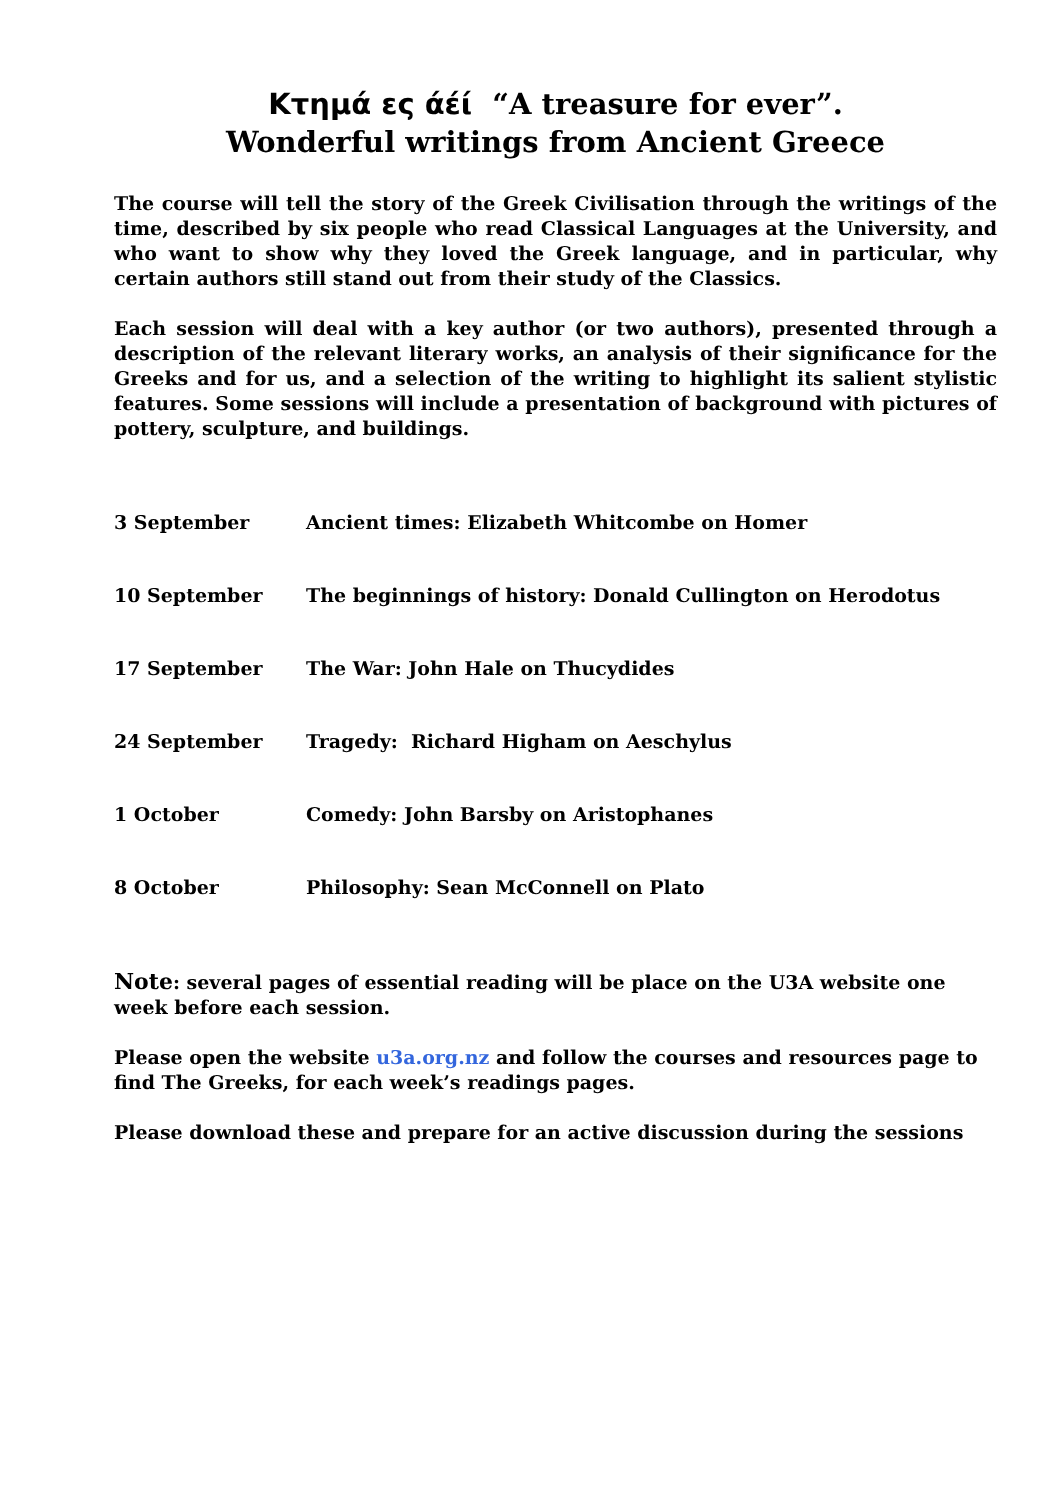Κτημά ες άέί “A treasure for ever”.
Wonderful writings from Ancient Greece
The course will tell the story of the Greek Civilisation through the writings of the time, described by six people who read Classical Languages at the University, and who want to show why they loved the Greek language, and in particular, why certain authors still stand out from their study of the Classics.
Each session will deal with a key author (or two authors), presented through a description of the relevant literary works, an analysis of their significance for the Greeks and for us, and a selection of the writing to highlight its salient stylistic features. Some sessions will include a presentation of background with pictures of pottery, sculpture, and buildings.
| 3 September | Ancient times: Elizabeth Whitcombe on Homer |
| 10 September | The beginnings of history: Donald Cullington on Herodotus |
| 17 September | The War: John Hale on Thucydides |
| 24 September | Tragedy: Richard Higham on Aeschylus |
| 1 October | Comedy: John Barsby on Aristophanes |
| 8 October | Philosophy: Sean McConnell on Plato |
Note: several pages of essential reading will be place on the U3A website one week before each session.
Please open the website u3a.org.nz and follow the courses and resources page to find The Greeks, for each week’s readings pages.
Please download these and prepare for an active discussion during the sessions